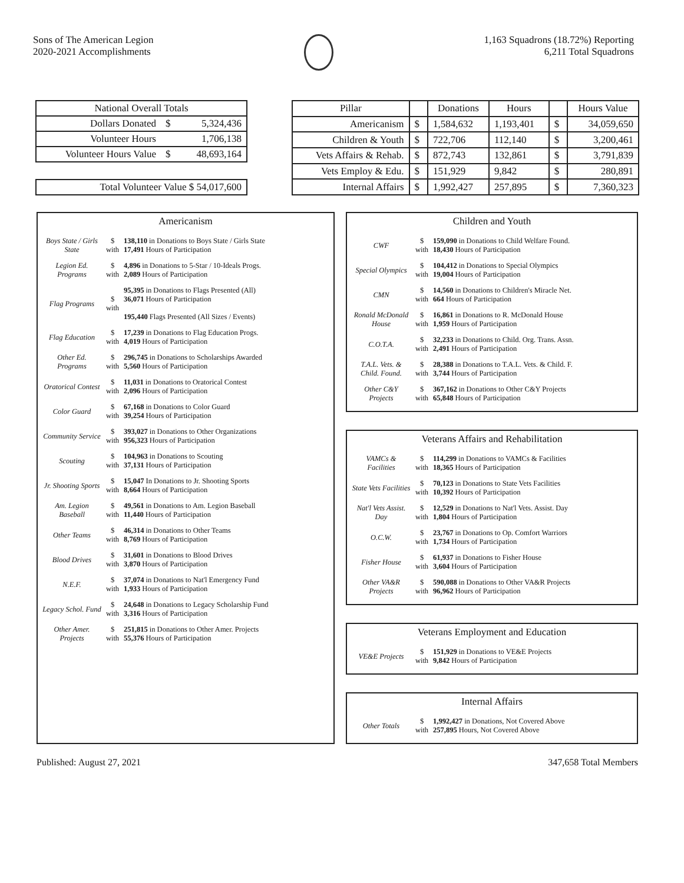Sons of The American Legion
2020-2021 Accomplishments
1,163 Squadrons (18.72%) Reporting
6,211 Total Squadrons
| National Overall Totals | | |
| --- | --- | --- |
| Dollars Donated | $ | 5,324,436 |
| Volunteer Hours | | 1,706,138 |
| Volunteer Hours Value | $ | 48,693,164 |
| Total Volunteer Value $ 54,017,600 |
| Pillar | | Donations | Hours | | Hours Value |
| --- | --- | --- | --- | --- | --- |
| Americanism | $ | 1,584,632 | 1,193,401 | $ | 34,059,650 |
| Children & Youth | $ | 722,706 | 112,140 | $ | 3,200,461 |
| Vets Affairs & Rehab. | $ | 872,743 | 132,861 | $ | 3,791,839 |
| Vets Employ & Edu. | $ | 151,929 | 9,842 | $ | 280,891 |
| Internal Affairs | $ | 1,992,427 | 257,895 | $ | 7,360,323 |
Americanism
| Boys State / Girls State | $ with | 138,110 in Donations to Boys State / Girls State 17,491 Hours of Participation |
| Legion Ed. Programs | $ with | 4,896 in Donations to 5-Star / 10-Ideals Progs. 2,089 Hours of Participation |
| Flag Programs | $ with | 95,395 in Donations to Flags Presented (All) 36,071 Hours of Participation 195,440 Flags Presented (All Sizes / Events) |
| Flag Education | $ with | 17,239 in Donations to Flag Education Progs. 4,019 Hours of Participation |
| Other Ed. Programs | $ with | 296,745 in Donations to Scholarships Awarded 5,560 Hours of Participation |
| Oratorical Contest | $ with | 11,031 in Donations to Oratorical Contest 2,096 Hours of Participation |
| Color Guard | $ with | 67,168 in Donations to Color Guard 39,254 Hours of Participation |
| Community Service | $ with | 393,027 in Donations to Other Organizations 956,323 Hours of Participation |
| Scouting | $ with | 104,963 in Donations to Scouting 37,131 Hours of Participation |
| Jr. Shooting Sports | $ with | 15,047 In Donations to Jr. Shooting Sports 8,664 Hours of Participation |
| Am. Legion Baseball | $ with | 49,561 in Donations to Am. Legion Baseball 11,440 Hours of Participation |
| Other Teams | $ with | 46,314 in Donations to Other Teams 8,769 Hours of Participation |
| Blood Drives | $ with | 31,601 in Donations to Blood Drives 3,870 Hours of Participation |
| N.E.F. | $ with | 37,074 in Donations to Nat'l Emergency Fund 1,933 Hours of Participation |
| Legacy Schol. Fund | $ with | 24,648 in Donations to Legacy Scholarship Fund 3,316 Hours of Participation |
| Other Amer. Projects | $ with | 251,815 in Donations to Other Amer. Projects 55,376 Hours of Participation |
Children and Youth
| CWF | $ with | 159,090 in Donations to Child Welfare Found. 18,430 Hours of Participation |
| Special Olympics | $ with | 104,412 in Donations to Special Olympics 19,004 Hours of Participation |
| CMN | $ with | 14,560 in Donations to Children's Miracle Net. 664 Hours of Participation |
| Ronald McDonald House | $ with | 16,861 in Donations to R. McDonald House 1,959 Hours of Participation |
| C.O.T.A. | $ with | 32,233 in Donations to Child. Org. Trans. Assn. 2,491 Hours of Participation |
| T.A.L. Vets. & Child. Found. | $ with | 28,388 in Donations to T.A.L. Vets. & Child. F. 3,744 Hours of Participation |
| Other C&Y Projects | $ with | 367,162 in Donations to Other C&Y Projects 65,848 Hours of Participation |
Veterans Affairs and Rehabilitation
| VAMCs & Facilities | $ with | 114,299 in Donations to VAMCs & Facilities 18,365 Hours of Participation |
| State Vets Facilities | $ with | 70,123 in Donations to State Vets Facilities 10,392 Hours of Participation |
| Nat'l Vets Assist. Day | $ with | 12,529 in Donations to Nat'l Vets. Assist. Day 1,804 Hours of Participation |
| O.C.W. | $ with | 23,767 in Donations to Op. Comfort Warriors 1,734 Hours of Participation |
| Fisher House | $ with | 61,937 in Donations to Fisher House 3,604 Hours of Participation |
| Other VA&R Projects | $ with | 590,088 in Donations to Other VA&R Projects 96,962 Hours of Participation |
Veterans Employment and Education
| VE&E Projects | $ with | 151,929 in Donations to VE&E Projects 9,842 Hours of Participation |
Internal Affairs
| Other Totals | $ with | 1,992,427 in Donations, Not Covered Above 257,895 Hours, Not Covered Above |
Published: August 27, 2021 347,658 Total Members